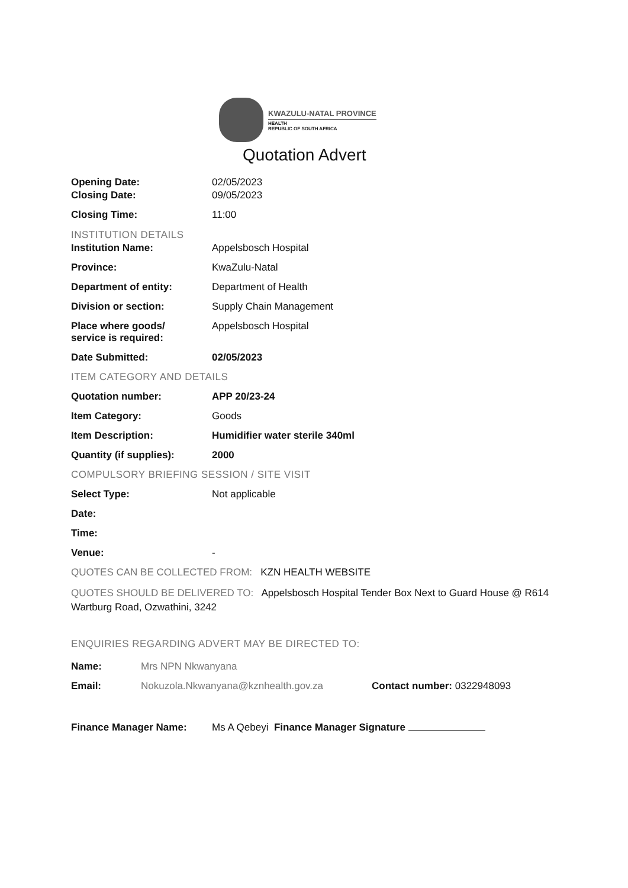KWAZULU-NATAL PROVINCE
HEALTH
REPUBLIC OF SOUTH AFRICA
Quotation Advert
Opening Date: 02/05/2023
Closing Date: 09/05/2023
Closing Time: 11:00
INSTITUTION DETAILS
Institution Name: Appelsbosch Hospital
Province: KwaZulu-Natal
Department of entity: Department of Health
Division or section: Supply Chain Management
Place where goods/
service is required:
Appelsbosch Hospital
Date Submitted: 02/05/2023
ITEM CATEGORY AND DETAILS
Quotation number: APP 20/23-24
Item Category: Goods
Item Description: Humidifier water sterile 340ml
Quantity (if supplies): 2000
COMPULSORY BRIEFING SESSION / SITE VISIT
Select Type: Not applicable
Date:
Time:
Venue: -
QUOTES CAN BE COLLECTED FROM: KZN HEALTH WEBSITE
QUOTES SHOULD BE DELIVERED TO: Appelsbosch Hospital Tender Box Next to Guard House @ R614 Wartburg Road, Ozwathini, 3242
ENQUIRIES REGARDING ADVERT MAY BE DIRECTED TO:
Name: Mrs NPN Nkwanyana
Email: Nokuzola.Nkwanyana@kznhealth.gov.za Contact number: 0322948093
Finance Manager Name: Ms A Qebeyi Finance Manager Signature